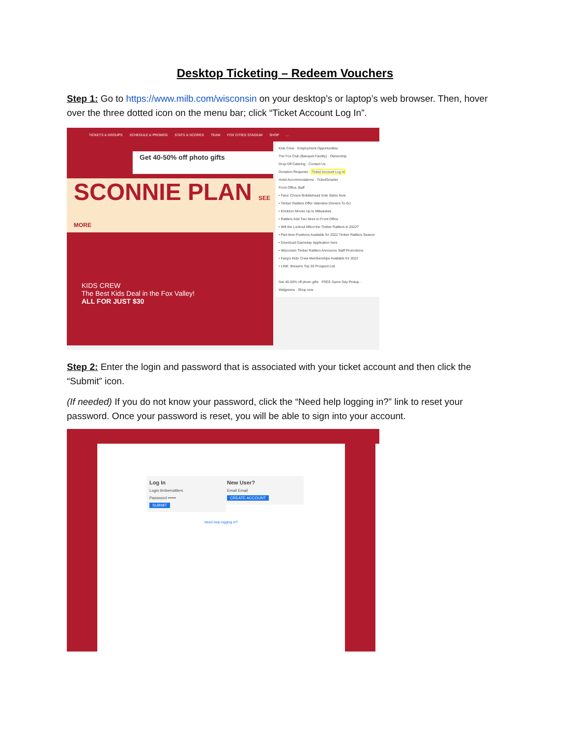Desktop Ticketing – Redeem Vouchers
Step 1: Go to https://www.milb.com/wisconsin on your desktop’s or laptop’s web browser. Then, hover over the three dotted icon on the menu bar; click “Ticket Account Log In”.
TICKETS & GROUPS SCHEDULE & PROMOS STATS & SCORES TEAM FOX CITIES STADIUM SHOP...
Get 40-50% off photo gifts
SCONNIE PLAN SEE MORE
KIDS CREW
The Best Kids Deal in the Fox Valley!
ALL FOR JUST $30
Kids Crew · Employment Opportunities
The Fox Club (Banquet Facility) · Ownership
Drop Off Catering · Contact Us
Donation Requests · Ticket Account Log In
Hotel Accommodations · TicketSmarter
Front Office Staff
• Fans' Choice Bobblehead Vote Starts Now
• Timber Rattlers Offer Valentine Dinners To-Go
• Erickson Moves Up to Milwaukee
• Rattlers Add Two More to Front Office
• Will the Lockout Affect the Timber Rattlers in 2022?
• Part-time Positions Available for 2022 Timber Rattlers Season
• Download Gameday Application here
• Wisconsin Timber Rattlers Announce Staff Promotions
• Fang's Kids' Crew Memberships Available for 2022
• LINK: Brewers Top 30 Prospect List
Get 40-50% off photo gifts · FREE Same Day Pickup · Walgreens · Shop now
Step 2: Enter the login and password that is associated with your ticket account and then click the “Submit” icon.
(If needed) If you do not know your password, click the “Need help logging in?” link to reset your password. Once your password is reset, you will be able to sign into your account.
Log In
Login timberrattlers
Password ••••••
SUBMIT
New User?
Email Email
CREATE ACCOUNT
Need help logging in?